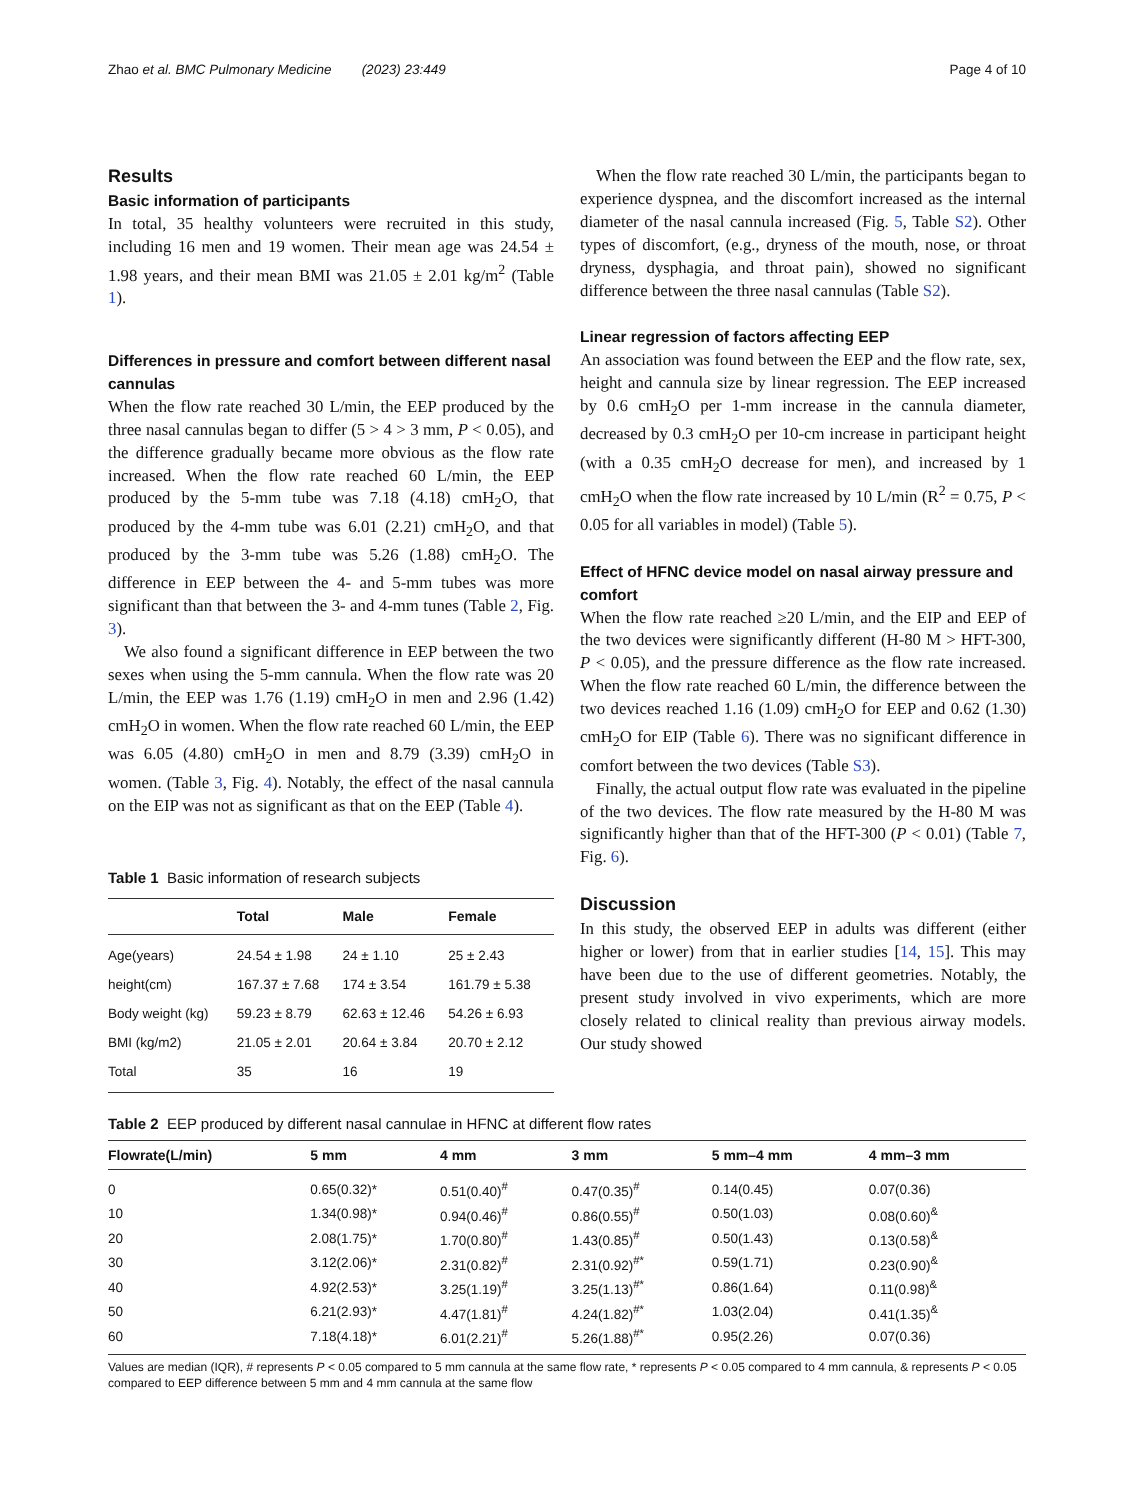Zhao et al. BMC Pulmonary Medicine (2023) 23:449 Page 4 of 10
Results
Basic information of participants
In total, 35 healthy volunteers were recruited in this study, including 16 men and 19 women. Their mean age was 24.54 ± 1.98 years, and their mean BMI was 21.05 ± 2.01 kg/m<sup>2</sup> (Table 1).
Differences in pressure and comfort between different nasal cannulas
When the flow rate reached 30 L/min, the EEP produced by the three nasal cannulas began to differ (5 > 4 > 3 mm, P < 0.05), and the difference gradually became more obvious as the flow rate increased. When the flow rate reached 60 L/min, the EEP produced by the 5-mm tube was 7.18 (4.18) cmH<sub>2</sub>O, that produced by the 4-mm tube was 6.01 (2.21) cmH<sub>2</sub>O, and that produced by the 3-mm tube was 5.26 (1.88) cmH<sub>2</sub>O. The difference in EEP between the 4- and 5-mm tubes was more significant than that between the 3- and 4-mm tunes (Table 2, Fig. 3).
We also found a significant difference in EEP between the two sexes when using the 5-mm cannula. When the flow rate was 20 L/min, the EEP was 1.76 (1.19) cmH<sub>2</sub>O in men and 2.96 (1.42) cmH<sub>2</sub>O in women. When the flow rate reached 60 L/min, the EEP was 6.05 (4.80) cmH<sub>2</sub>O in men and 8.79 (3.39) cmH<sub>2</sub>O in women. (Table 3, Fig. 4). Notably, the effect of the nasal cannula on the EIP was not as significant as that on the EEP (Table 4).
Table 1 Basic information of research subjects
| | Total | Male | Female |
| --- | --- | --- | --- |
| Age(years) | 24.54 ± 1.98 | 24 ± 1.10 | 25 ± 2.43 |
| height(cm) | 167.37 ± 7.68 | 174 ± 3.54 | 161.79 ± 5.38 |
| Body weight (kg) | 59.23 ± 8.79 | 62.63 ± 12.46 | 54.26 ± 6.93 |
| BMI (kg/m2) | 21.05 ± 2.01 | 20.64 ± 3.84 | 20.70 ± 2.12 |
| Total | 35 | 16 | 19 |
When the flow rate reached 30 L/min, the participants began to experience dyspnea, and the discomfort increased as the internal diameter of the nasal cannula increased (Fig. 5, Table S2). Other types of discomfort, (e.g., dryness of the mouth, nose, or throat dryness, dysphagia, and throat pain), showed no significant difference between the three nasal cannulas (Table S2).
Linear regression of factors affecting EEP
An association was found between the EEP and the flow rate, sex, height and cannula size by linear regression. The EEP increased by 0.6 cmH<sub>2</sub>O per 1-mm increase in the cannula diameter, decreased by 0.3 cmH<sub>2</sub>O per 10-cm increase in participant height (with a 0.35 cmH<sub>2</sub>O decrease for men), and increased by 1 cmH<sub>2</sub>O when the flow rate increased by 10 L/min (R<sup>2</sup> = 0.75, P < 0.05 for all variables in model) (Table 5).
Effect of HFNC device model on nasal airway pressure and comfort
When the flow rate reached ≥20 L/min, and the EIP and EEP of the two devices were significantly different (H-80 M > HFT-300, P < 0.05), and the pressure difference as the flow rate increased. When the flow rate reached 60 L/min, the difference between the two devices reached 1.16 (1.09) cmH<sub>2</sub>O for EEP and 0.62 (1.30) cmH<sub>2</sub>O for EIP (Table 6). There was no significant difference in comfort between the two devices (Table S3).
Finally, the actual output flow rate was evaluated in the pipeline of the two devices. The flow rate measured by the H-80 M was significantly higher than that of the HFT-300 (P < 0.01) (Table 7, Fig. 6).
Discussion
In this study, the observed EEP in adults was different (either higher or lower) from that in earlier studies [14, 15]. This may have been due to the use of different geometries. Notably, the present study involved in vivo experiments, which are more closely related to clinical reality than previous airway models. Our study showed
Table 2 EEP produced by different nasal cannulae in HFNC at different flow rates
| Flowrate(L/min) | 5 mm | 4 mm | 3 mm | 5 mm–4 mm | 4 mm–3 mm |
| --- | --- | --- | --- | --- | --- |
| 0 | 0.65(0.32)* | 0.51(0.40)<sup>#</sup> | 0.47(0.35)<sup>#</sup> | 0.14(0.45) | 0.07(0.36) |
| 10 | 1.34(0.98)* | 0.94(0.46)<sup>#</sup> | 0.86(0.55)<sup>#</sup> | 0.50(1.03) | 0.08(0.60)<sup>&</sup> |
| 20 | 2.08(1.75)* | 1.70(0.80)<sup>#</sup> | 1.43(0.85)<sup>#</sup> | 0.50(1.43) | 0.13(0.58)<sup>&</sup> |
| 30 | 3.12(2.06)* | 2.31(0.82)<sup>#</sup> | 2.31(0.92)<sup>#*</sup> | 0.59(1.71) | 0.23(0.90)<sup>&</sup> |
| 40 | 4.92(2.53)* | 3.25(1.19)<sup>#</sup> | 3.25(1.13)<sup>#*</sup> | 0.86(1.64) | 0.11(0.98)<sup>&</sup> |
| 50 | 6.21(2.93)* | 4.47(1.81)<sup>#</sup> | 4.24(1.82)<sup>#*</sup> | 1.03(2.04) | 0.41(1.35)<sup>&</sup> |
| 60 | 7.18(4.18)* | 6.01(2.21)<sup>#</sup> | 5.26(1.88)<sup>#*</sup> | 0.95(2.26) | 0.07(0.36) |
Values are median (IQR), # represents P < 0.05 compared to 5 mm cannula at the same flow rate, * represents P < 0.05 compared to 4 mm cannula, & represents P < 0.05 compared to EEP difference between 5 mm and 4 mm cannula at the same flow